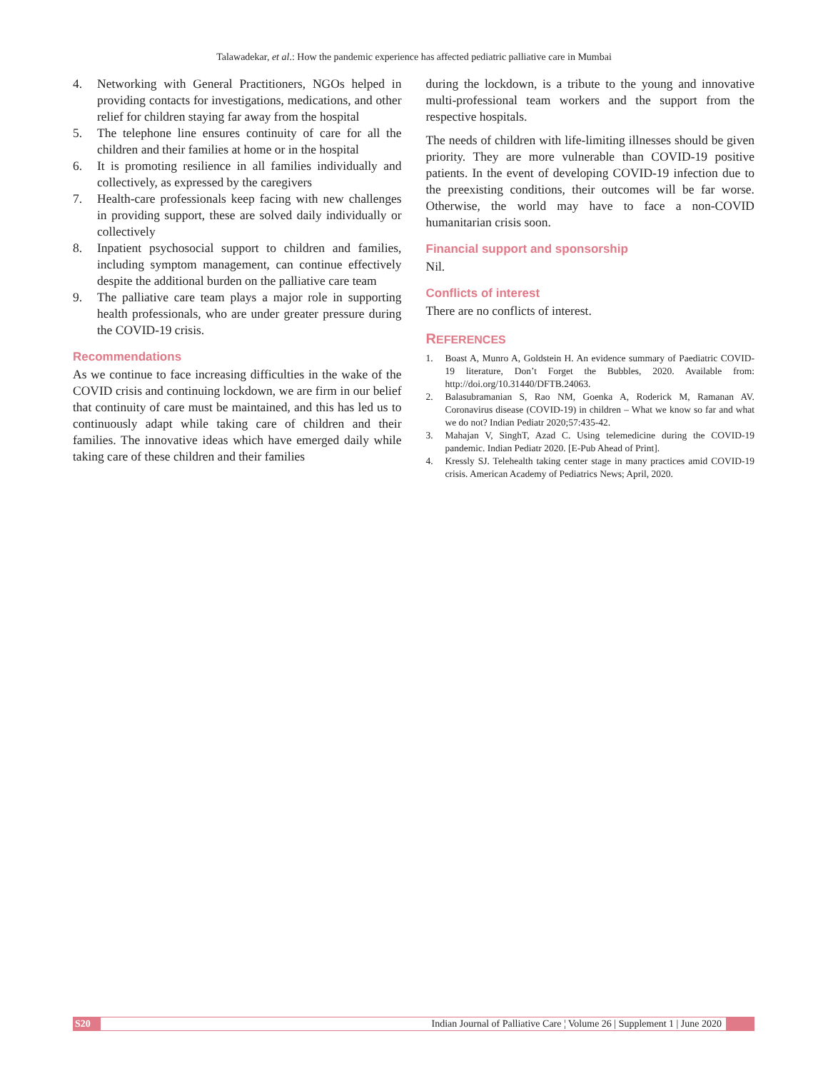Talawadekar, et al.: How the pandemic experience has affected pediatric palliative care in Mumbai
4. Networking with General Practitioners, NGOs helped in providing contacts for investigations, medications, and other relief for children staying far away from the hospital
5. The telephone line ensures continuity of care for all the children and their families at home or in the hospital
6. It is promoting resilience in all families individually and collectively, as expressed by the caregivers
7. Health-care professionals keep facing with new challenges in providing support, these are solved daily individually or collectively
8. Inpatient psychosocial support to children and families, including symptom management, can continue effectively despite the additional burden on the palliative care team
9. The palliative care team plays a major role in supporting health professionals, who are under greater pressure during the COVID-19 crisis.
Recommendations
As we continue to face increasing difficulties in the wake of the COVID crisis and continuing lockdown, we are firm in our belief that continuity of care must be maintained, and this has led us to continuously adapt while taking care of children and their families. The innovative ideas which have emerged daily while taking care of these children and their families
during the lockdown, is a tribute to the young and innovative multi-professional team workers and the support from the respective hospitals.
The needs of children with life-limiting illnesses should be given priority. They are more vulnerable than COVID-19 positive patients. In the event of developing COVID-19 infection due to the preexisting conditions, their outcomes will be far worse. Otherwise, the world may have to face a non-COVID humanitarian crisis soon.
Financial support and sponsorship
Nil.
Conflicts of interest
There are no conflicts of interest.
REFERENCES
1. Boast A, Munro A, Goldstein H. An evidence summary of Paediatric COVID-19 literature, Don’t Forget the Bubbles, 2020. Available from: http://doi.org/10.31440/DFTB.24063.
2. Balasubramanian S, Rao NM, Goenka A, Roderick M, Ramanan AV. Coronavirus disease (COVID-19) in children – What we know so far and what we do not? Indian Pediatr 2020;57:435-42.
3. Mahajan V, SinghT, Azad C. Using telemedicine during the COVID-19 pandemic. Indian Pediatr 2020. [E-Pub Ahead of Print].
4. Kressly SJ. Telehealth taking center stage in many practices amid COVID-19 crisis. American Academy of Pediatrics News; April, 2020.
S20 Indian Journal of Palliative Care ¦ Volume 26 | Supplement 1 | June 2020